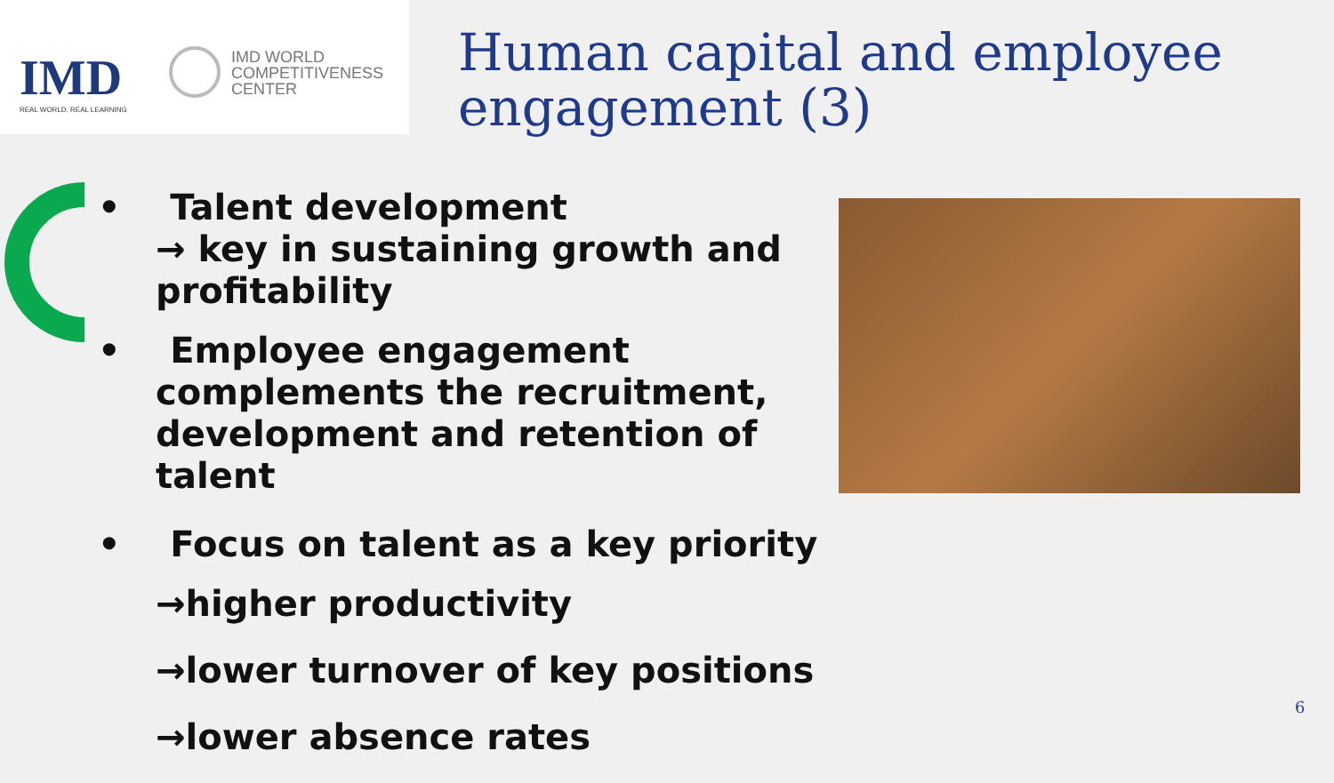IMD
REAL WORLD. REAL LEARNING
IMD WORLD
COMPETITIVENESS
CENTER
Human capital and employee engagement (3)
• Talent development
→ key in sustaining growth and profitability
• Employee engagement complements the recruitment, development and retention of talent
• Focus on talent as a key priority
→higher productivity
→lower turnover of key positions
→lower absence rates
6